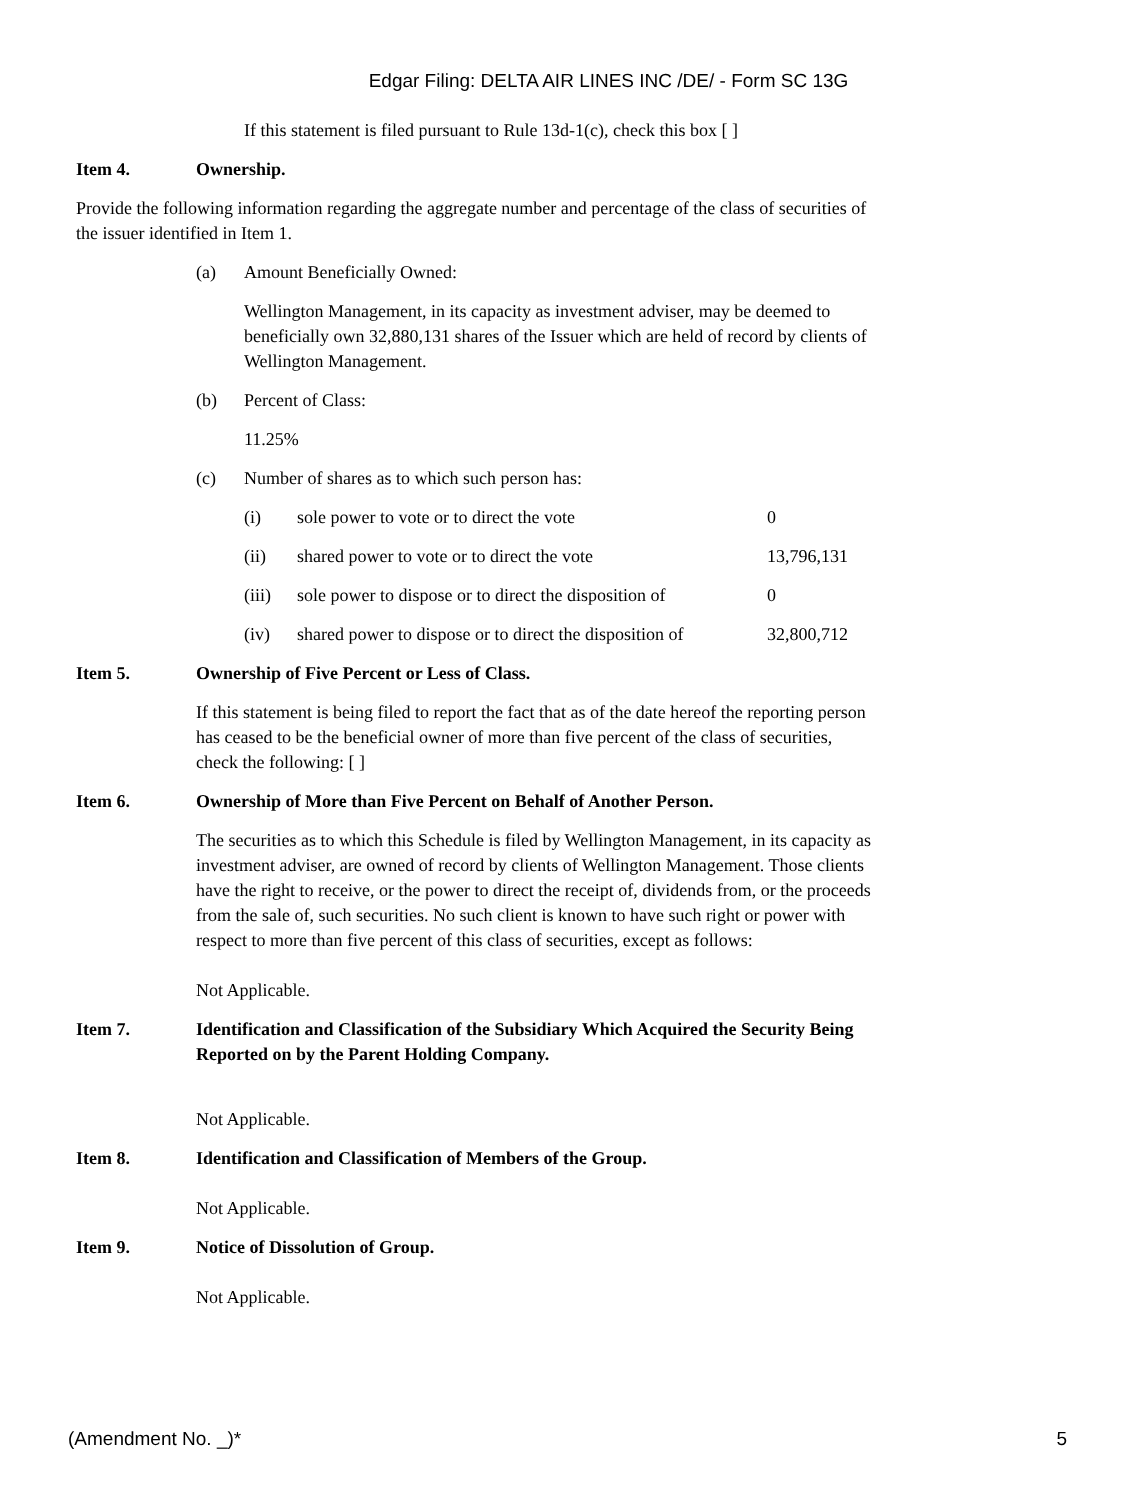Edgar Filing: DELTA AIR LINES INC /DE/ - Form SC 13G
If this statement is filed pursuant to Rule 13d-1(c), check this box [ ]
Item 4. Ownership.
Provide the following information regarding the aggregate number and percentage of the class of securities of the issuer identified in Item 1.
(a) Amount Beneficially Owned:
Wellington Management, in its capacity as investment adviser, may be deemed to beneficially own 32,880,131 shares of the Issuer which are held of record by clients of Wellington Management.
(b) Percent of Class:
11.25%
(c) Number of shares as to which such person has:
(i) sole power to vote or to direct the vote 0
(ii) shared power to vote or to direct the vote 13,796,131
(iii) sole power to dispose or to direct the disposition of 0
(iv) shared power to dispose or to direct the disposition of 32,800,712
Item 5. Ownership of Five Percent or Less of Class.
If this statement is being filed to report the fact that as of the date hereof the reporting person has ceased to be the beneficial owner of more than five percent of the class of securities, check the following: [ ]
Item 6. Ownership of More than Five Percent on Behalf of Another Person.
The securities as to which this Schedule is filed by Wellington Management, in its capacity as investment adviser, are owned of record by clients of Wellington Management. Those clients have the right to receive, or the power to direct the receipt of, dividends from, or the proceeds from the sale of, such securities. No such client is known to have such right or power with respect to more than five percent of this class of securities, except as follows:
Not Applicable.
Item 7. Identification and Classification of the Subsidiary Which Acquired the Security Being Reported on by the Parent Holding Company.
Not Applicable.
Item 8. Identification and Classification of Members of the Group.
Not Applicable.
Item 9. Notice of Dissolution of Group.
Not Applicable.
(Amendment No. _)* 5